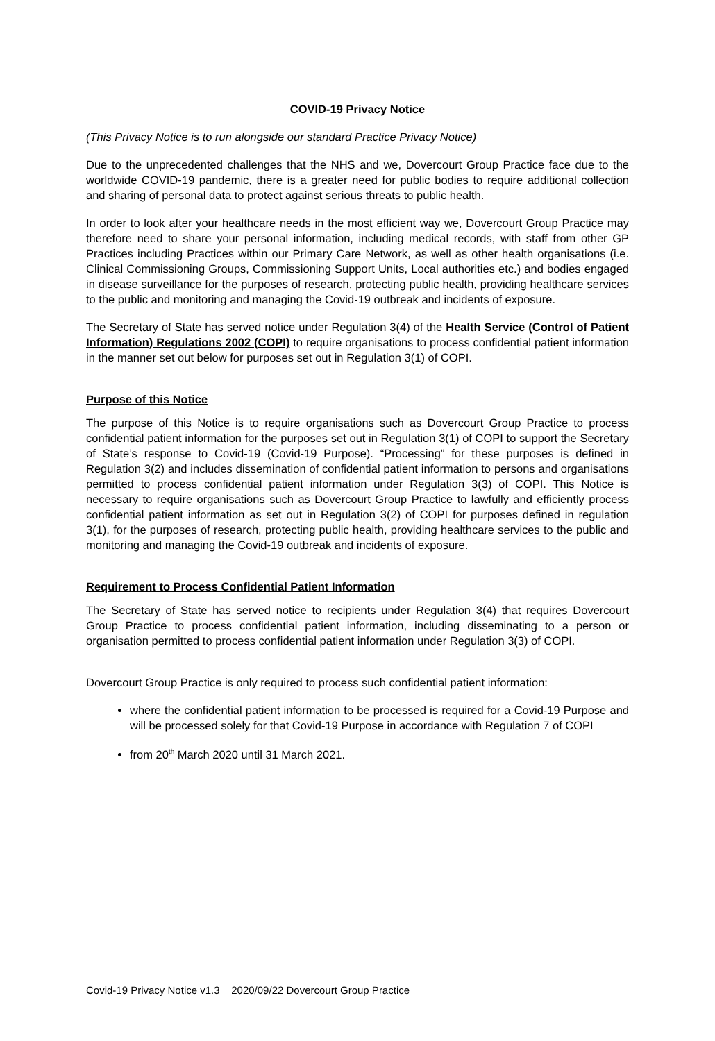COVID-19 Privacy Notice
(This Privacy Notice is to run alongside our standard Practice Privacy Notice)
Due to the unprecedented challenges that the NHS and we, Dovercourt Group Practice face due to the worldwide COVID-19 pandemic, there is a greater need for public bodies to require additional collection and sharing of personal data to protect against serious threats to public health.
In order to look after your healthcare needs in the most efficient way we, Dovercourt Group Practice may therefore need to share your personal information, including medical records, with staff from other GP Practices including Practices within our Primary Care Network, as well as other health organisations (i.e. Clinical Commissioning Groups, Commissioning Support Units, Local authorities etc.) and bodies engaged in disease surveillance for the purposes of research, protecting public health, providing healthcare services to the public and monitoring and managing the Covid-19 outbreak and incidents of exposure.
The Secretary of State has served notice under Regulation 3(4) of the Health Service (Control of Patient Information) Regulations 2002 (COPI) to require organisations to process confidential patient information in the manner set out below for purposes set out in Regulation 3(1) of COPI.
Purpose of this Notice
The purpose of this Notice is to require organisations such as Dovercourt Group Practice to process confidential patient information for the purposes set out in Regulation 3(1) of COPI to support the Secretary of State’s response to Covid-19 (Covid-19 Purpose). “Processing” for these purposes is defined in Regulation 3(2) and includes dissemination of confidential patient information to persons and organisations permitted to process confidential patient information under Regulation 3(3) of COPI. This Notice is necessary to require organisations such as Dovercourt Group Practice to lawfully and efficiently process confidential patient information as set out in Regulation 3(2) of COPI for purposes defined in regulation 3(1), for the purposes of research, protecting public health, providing healthcare services to the public and monitoring and managing the Covid-19 outbreak and incidents of exposure.
Requirement to Process Confidential Patient Information
The Secretary of State has served notice to recipients under Regulation 3(4) that requires Dovercourt Group Practice to process confidential patient information, including disseminating to a person or organisation permitted to process confidential patient information under Regulation 3(3) of COPI.
Dovercourt Group Practice is only required to process such confidential patient information:
where the confidential patient information to be processed is required for a Covid-19 Purpose and will be processed solely for that Covid-19 Purpose in accordance with Regulation 7 of COPI
from 20<sup>th</sup> March 2020 until 31 March 2021.
Covid-19 Privacy Notice v1.3 2020/09/22 Dovercourt Group Practice